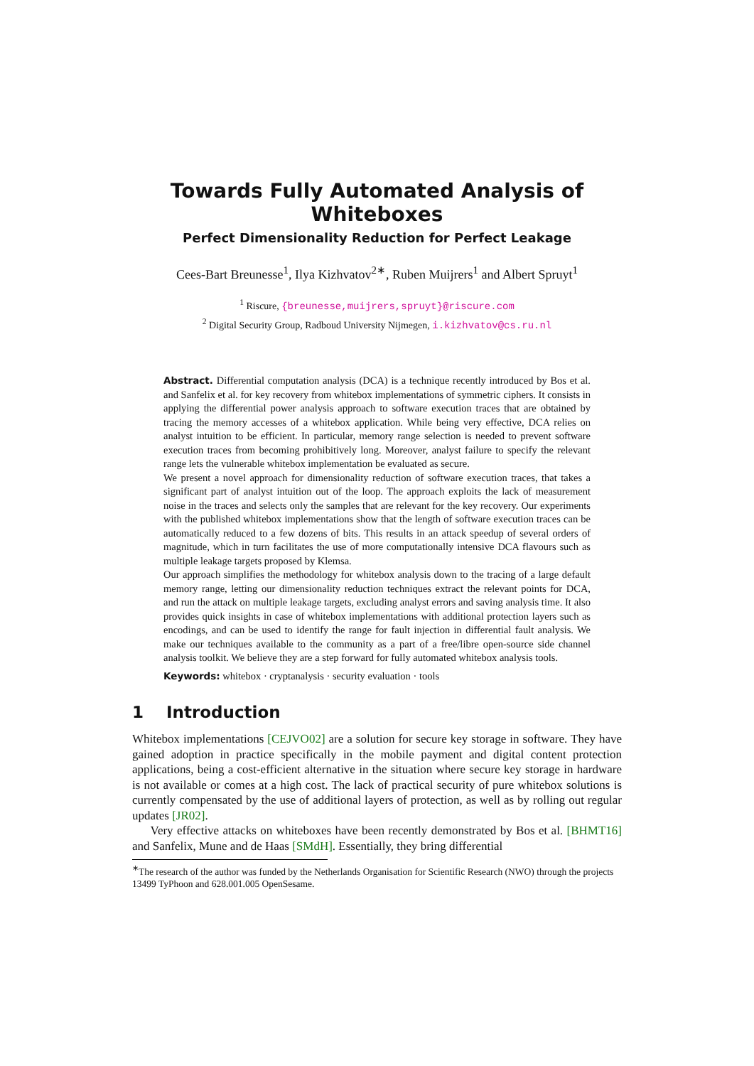Towards Fully Automated Analysis of Whiteboxes
Perfect Dimensionality Reduction for Perfect Leakage
Cees-Bart Breunesse<sup>1</sup>, Ilya Kizhvatov<sup>2∗</sup>, Ruben Muijrers<sup>1</sup> and Albert Spruyt<sup>1</sup>
<sup>1</sup> Riscure, {breunesse,muijrers,spruyt}@riscure.com
<sup>2</sup> Digital Security Group, Radboud University Nijmegen, i.kizhvatov@cs.ru.nl
Abstract. Differential computation analysis (DCA) is a technique recently introduced by Bos et al. and Sanfelix et al. for key recovery from whitebox implementations of symmetric ciphers. It consists in applying the differential power analysis approach to software execution traces that are obtained by tracing the memory accesses of a whitebox application. While being very effective, DCA relies on analyst intuition to be efficient. In particular, memory range selection is needed to prevent software execution traces from becoming prohibitively long. Moreover, analyst failure to specify the relevant range lets the vulnerable whitebox implementation be evaluated as secure.
We present a novel approach for dimensionality reduction of software execution traces, that takes a significant part of analyst intuition out of the loop. The approach exploits the lack of measurement noise in the traces and selects only the samples that are relevant for the key recovery. Our experiments with the published whitebox implementations show that the length of software execution traces can be automatically reduced to a few dozens of bits. This results in an attack speedup of several orders of magnitude, which in turn facilitates the use of more computationally intensive DCA flavours such as multiple leakage targets proposed by Klemsa.
Our approach simplifies the methodology for whitebox analysis down to the tracing of a large default memory range, letting our dimensionality reduction techniques extract the relevant points for DCA, and run the attack on multiple leakage targets, excluding analyst errors and saving analysis time. It also provides quick insights in case of whitebox implementations with additional protection layers such as encodings, and can be used to identify the range for fault injection in differential fault analysis. We make our techniques available to the community as a part of a free/libre open-source side channel analysis toolkit. We believe they are a step forward for fully automated whitebox analysis tools.
Keywords: whitebox · cryptanalysis · security evaluation · tools
1 Introduction
Whitebox implementations [CEJVO02] are a solution for secure key storage in software. They have gained adoption in practice specifically in the mobile payment and digital content protection applications, being a cost-efficient alternative in the situation where secure key storage in hardware is not available or comes at a high cost. The lack of practical security of pure whitebox solutions is currently compensated by the use of additional layers of protection, as well as by rolling out regular updates [JR02].
Very effective attacks on whiteboxes have been recently demonstrated by Bos et al. [BHMT16] and Sanfelix, Mune and de Haas [SMdH]. Essentially, they bring differential
<sup>∗</sup>The research of the author was funded by the Netherlands Organisation for Scientific Research (NWO) through the projects 13499 TyPhoon and 628.001.005 OpenSesame.